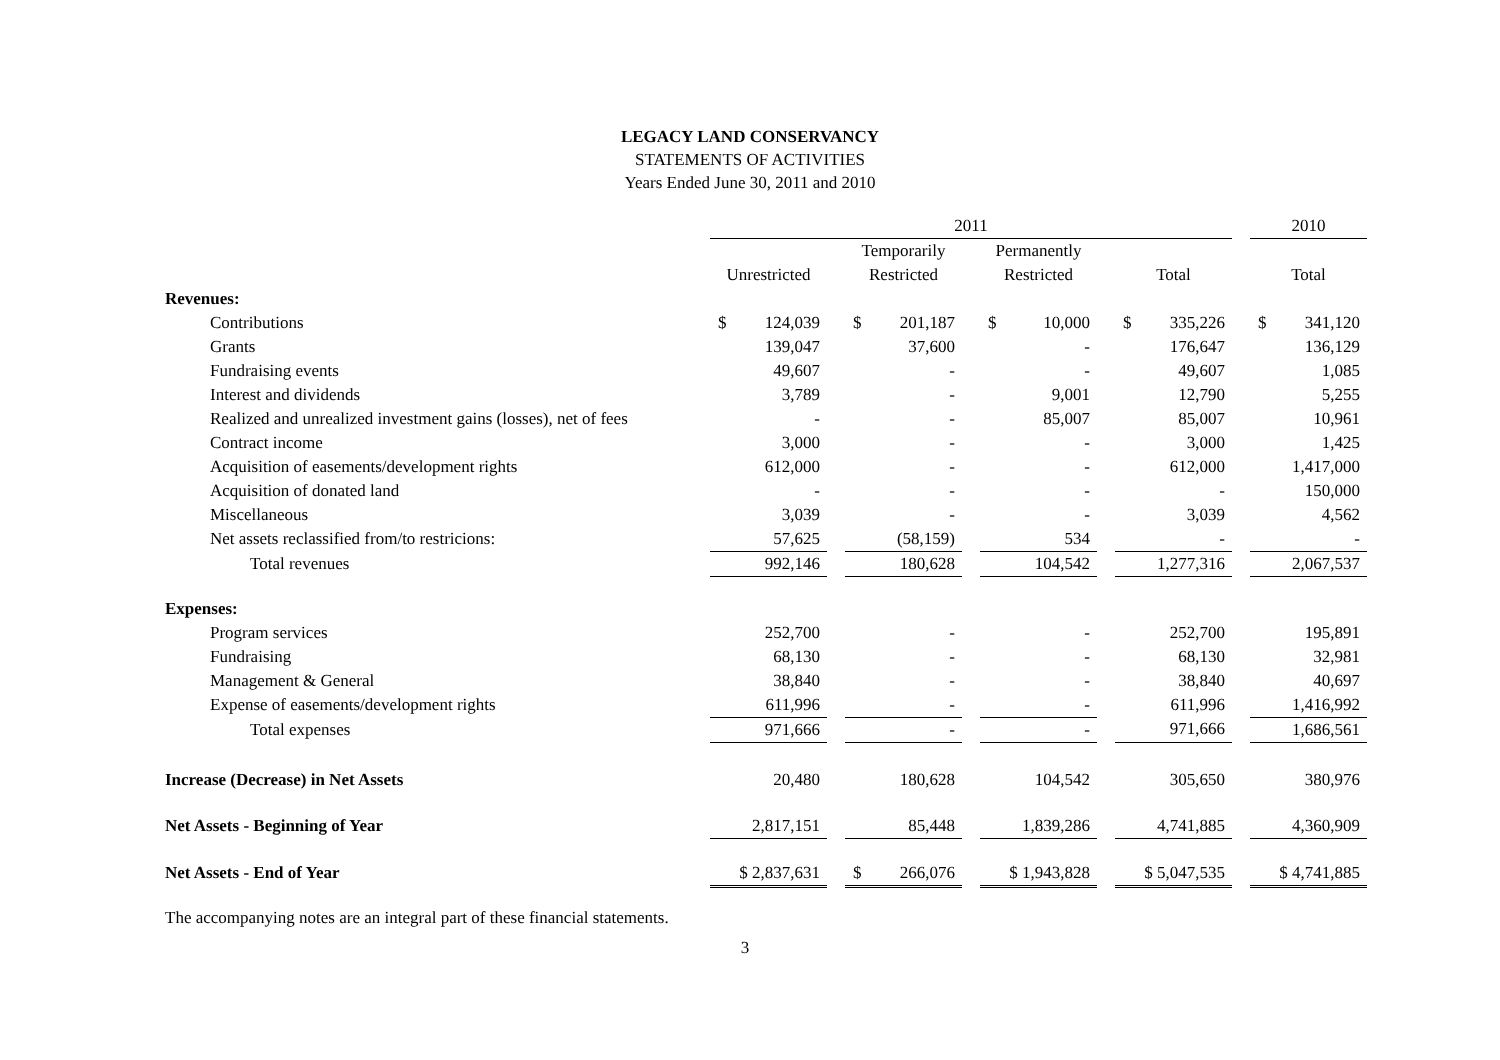LEGACY LAND CONSERVANCY
STATEMENTS OF ACTIVITIES
Years Ended June 30, 2011 and 2010
| | 2011 | | | | | | | | | | 2010 |
| | | | Temporarily | | Permanently | | | | | | |
| | Unrestricted | | Restricted | | Restricted | | Total | | | | Total |
| Revenues: | | | | | | | | | | | |
| Contributions | $ 124,039 | | $ 201,187 | | $ 10,000 | | $ 335,226 | | | | $ 341,120 |
| Grants | 139,047 | | 37,600 | | - | | 176,647 | | | | 136,129 |
| Fundraising events | 49,607 | | - | | - | | 49,607 | | | | 1,085 |
| Interest and dividends | 3,789 | | - | | 9,001 | | 12,790 | | | | 5,255 |
| Realized and unrealized investment gains (losses), net of fees | - | | - | | 85,007 | | 85,007 | | | | 10,961 |
| Contract income | 3,000 | | - | | - | | 3,000 | | | | 1,425 |
| Acquisition of easements/development rights | 612,000 | | - | | - | | 612,000 | | | | 1,417,000 |
| Acquisition of donated land | - | | - | | - | | - | | | | 150,000 |
| Miscellaneous | 3,039 | | - | | - | | 3,039 | | | | 4,562 |
| Net assets reclassified from/to restricions: | 57,625 | | (58,159) | | 534 | | - | | | | - |
| Total revenues | 992,146 | | 180,628 | | 104,542 | | 1,277,316 | | | | 2,067,537 |
| Expenses: | | | | | | | | | | | |
| Program services | 252,700 | | - | | - | | 252,700 | | | | 195,891 |
| Fundraising | 68,130 | | - | | - | | 68,130 | | | | 32,981 |
| Management & General | 38,840 | | - | | - | | 38,840 | | | | 40,697 |
| Expense of easements/development rights | 611,996 | | - | | - | | 611,996 | | | | 1,416,992 |
| Total expenses | 971,666 | | - | | - | | 971,666 | | | | 1,686,561 |
| Increase (Decrease) in Net Assets | 20,480 | | 180,628 | | 104,542 | | 305,650 | | | | 380,976 |
| Net Assets - Beginning of Year | 2,817,151 | | 85,448 | | 1,839,286 | | 4,741,885 | | | | 4,360,909 |
| Net Assets - End of Year | $ 2,837,631 | | $ 266,076 | | $ 1,943,828 | | $ 5,047,535 | | | | $ 4,741,885 |
The accompanying notes are an integral part of these financial statements.
3